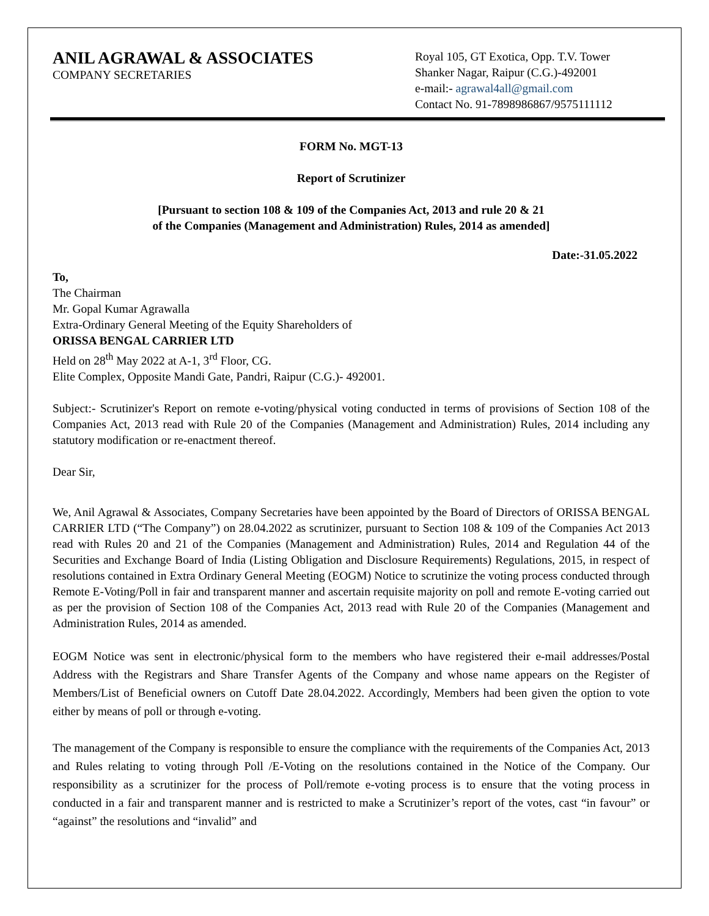ANIL AGRAWAL & ASSOCIATES
COMPANY SECRETARIES
Royal 105, GT Exotica, Opp. T.V. Tower
Shanker Nagar, Raipur (C.G.)-492001
e-mail:- agrawal4all@gmail.com
Contact No. 91-7898986867/9575111112
FORM No. MGT-13
Report of Scrutinizer
[Pursuant to section 108 & 109 of the Companies Act, 2013 and rule 20 & 21
of the Companies (Management and Administration) Rules, 2014 as amended]
Date:-31.05.2022
To,
The Chairman
Mr. Gopal Kumar Agrawalla
Extra-Ordinary General Meeting of the Equity Shareholders of
ORISSA BENGAL CARRIER LTD
Held on 28<sup>th</sup> May 2022 at A-1, 3<sup>rd</sup> Floor, CG.
Elite Complex, Opposite Mandi Gate, Pandri, Raipur (C.G.)- 492001.
Subject:- Scrutinizer's Report on remote e-voting/physical voting conducted in terms of provisions of Section 108 of the Companies Act, 2013 read with Rule 20 of the Companies (Management and Administration) Rules, 2014 including any statutory modification or re-enactment thereof.
Dear Sir,
We, Anil Agrawal & Associates, Company Secretaries have been appointed by the Board of Directors of ORISSA BENGAL CARRIER LTD (“The Company”) on 28.04.2022 as scrutinizer, pursuant to Section 108 & 109 of the Companies Act 2013 read with Rules 20 and 21 of the Companies (Management and Administration) Rules, 2014 and Regulation 44 of the Securities and Exchange Board of India (Listing Obligation and Disclosure Requirements) Regulations, 2015, in respect of resolutions contained in Extra Ordinary General Meeting (EOGM) Notice to scrutinize the voting process conducted through Remote E-Voting/Poll in fair and transparent manner and ascertain requisite majority on poll and remote E-voting carried out as per the provision of Section 108 of the Companies Act, 2013 read with Rule 20 of the Companies (Management and Administration Rules, 2014 as amended.
EOGM Notice was sent in electronic/physical form to the members who have registered their e-mail addresses/Postal Address with the Registrars and Share Transfer Agents of the Company and whose name appears on the Register of Members/List of Beneficial owners on Cutoff Date 28.04.2022. Accordingly, Members had been given the option to vote either by means of poll or through e-voting.
The management of the Company is responsible to ensure the compliance with the requirements of the Companies Act, 2013 and Rules relating to voting through Poll /E-Voting on the resolutions contained in the Notice of the Company. Our responsibility as a scrutinizer for the process of Poll/remote e-voting process is to ensure that the voting process in conducted in a fair and transparent manner and is restricted to make a Scrutinizer’s report of the votes, cast “in favour” or “against” the resolutions and “invalid” and